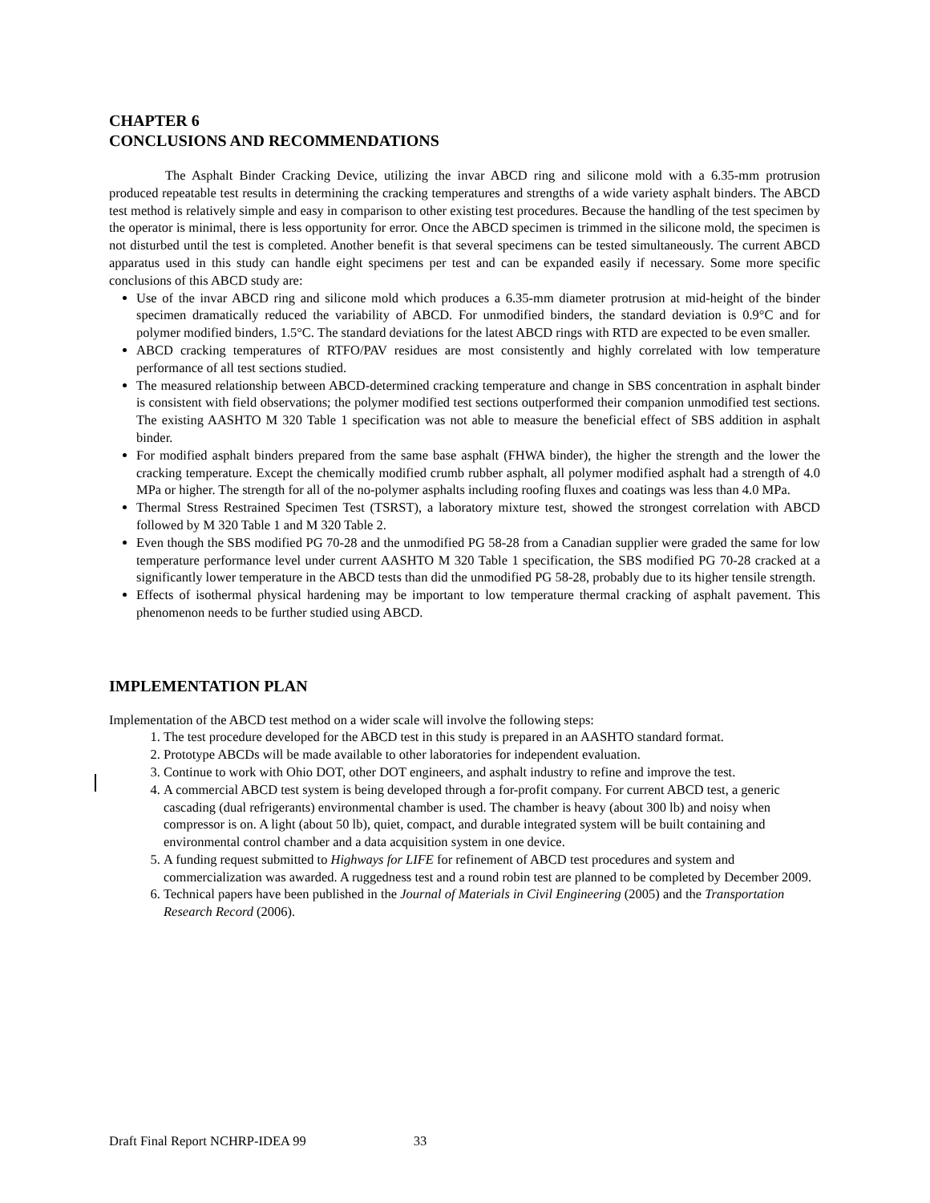CHAPTER 6
CONCLUSIONS AND RECOMMENDATIONS
The Asphalt Binder Cracking Device, utilizing the invar ABCD ring and silicone mold with a 6.35-mm protrusion produced repeatable test results in determining the cracking temperatures and strengths of a wide variety asphalt binders. The ABCD test method is relatively simple and easy in comparison to other existing test procedures. Because the handling of the test specimen by the operator is minimal, there is less opportunity for error. Once the ABCD specimen is trimmed in the silicone mold, the specimen is not disturbed until the test is completed. Another benefit is that several specimens can be tested simultaneously. The current ABCD apparatus used in this study can handle eight specimens per test and can be expanded easily if necessary. Some more specific conclusions of this ABCD study are:
Use of the invar ABCD ring and silicone mold which produces a 6.35-mm diameter protrusion at mid-height of the binder specimen dramatically reduced the variability of ABCD. For unmodified binders, the standard deviation is 0.9°C and for polymer modified binders, 1.5°C. The standard deviations for the latest ABCD rings with RTD are expected to be even smaller.
ABCD cracking temperatures of RTFO/PAV residues are most consistently and highly correlated with low temperature performance of all test sections studied.
The measured relationship between ABCD-determined cracking temperature and change in SBS concentration in asphalt binder is consistent with field observations; the polymer modified test sections outperformed their companion unmodified test sections. The existing AASHTO M 320 Table 1 specification was not able to measure the beneficial effect of SBS addition in asphalt binder.
For modified asphalt binders prepared from the same base asphalt (FHWA binder), the higher the strength and the lower the cracking temperature. Except the chemically modified crumb rubber asphalt, all polymer modified asphalt had a strength of 4.0 MPa or higher. The strength for all of the no-polymer asphalts including roofing fluxes and coatings was less than 4.0 MPa.
Thermal Stress Restrained Specimen Test (TSRST), a laboratory mixture test, showed the strongest correlation with ABCD followed by M 320 Table 1 and M 320 Table 2.
Even though the SBS modified PG 70-28 and the unmodified PG 58-28 from a Canadian supplier were graded the same for low temperature performance level under current AASHTO M 320 Table 1 specification, the SBS modified PG 70-28 cracked at a significantly lower temperature in the ABCD tests than did the unmodified PG 58-28, probably due to its higher tensile strength.
Effects of isothermal physical hardening may be important to low temperature thermal cracking of asphalt pavement. This phenomenon needs to be further studied using ABCD.
IMPLEMENTATION PLAN
Implementation of the ABCD test method on a wider scale will involve the following steps:
1. The test procedure developed for the ABCD test in this study is prepared in an AASHTO standard format.
2. Prototype ABCDs will be made available to other laboratories for independent evaluation.
3. Continue to work with Ohio DOT, other DOT engineers, and asphalt industry to refine and improve the test.
4. A commercial ABCD test system is being developed through a for-profit company. For current ABCD test, a generic cascading (dual refrigerants) environmental chamber is used. The chamber is heavy (about 300 lb) and noisy when compressor is on. A light (about 50 lb), quiet, compact, and durable integrated system will be built containing and environmental control chamber and a data acquisition system in one device.
5. A funding request submitted to Highways for LIFE for refinement of ABCD test procedures and system and commercialization was awarded. A ruggedness test and a round robin test are planned to be completed by December 2009.
6. Technical papers have been published in the Journal of Materials in Civil Engineering (2005) and the Transportation Research Record (2006).
Draft Final Report NCHRP-IDEA 99 33